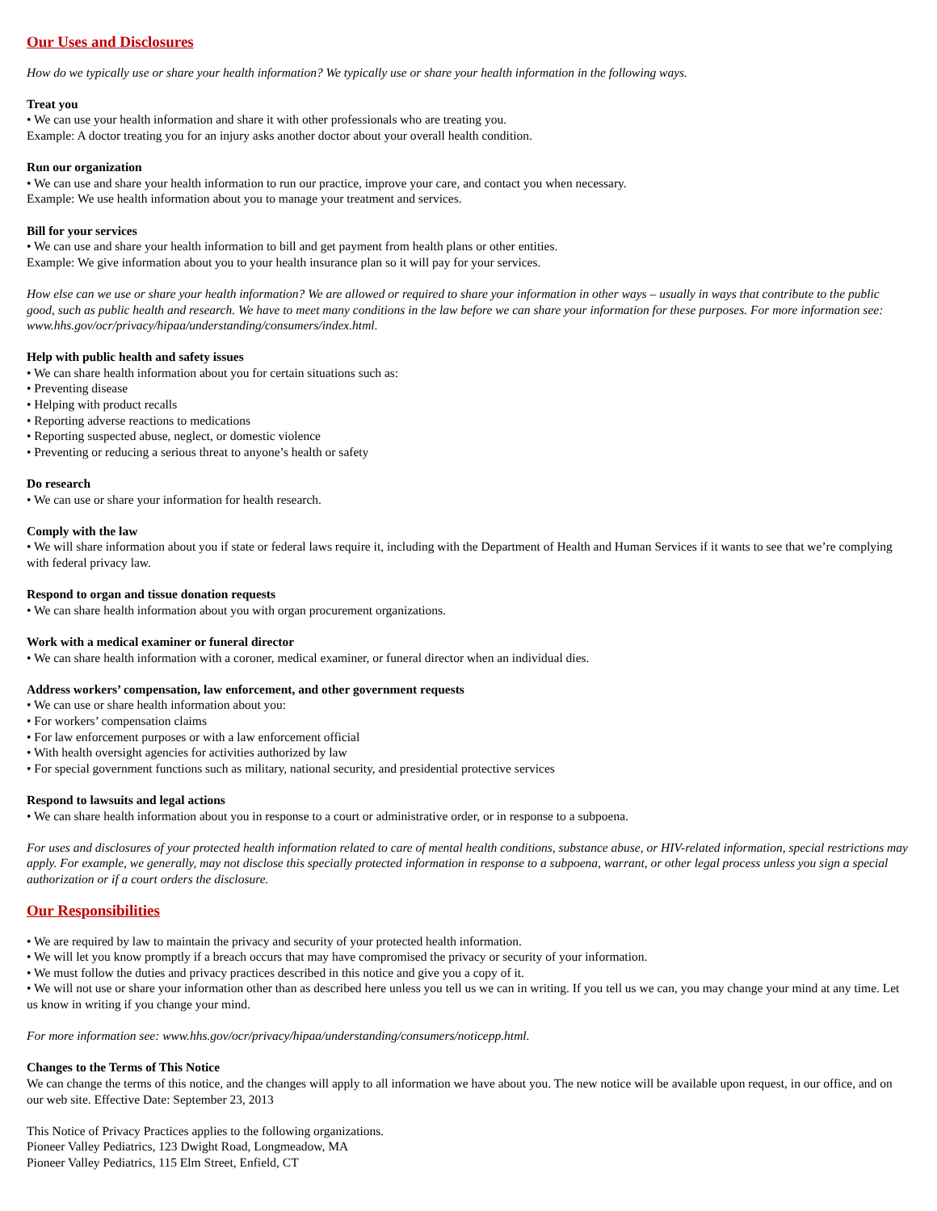Our Uses and Disclosures
How do we typically use or share your health information? We typically use or share your health information in the following ways.
Treat you
• We can use your health information and share it with other professionals who are treating you.
Example: A doctor treating you for an injury asks another doctor about your overall health condition.
Run our organization
• We can use and share your health information to run our practice, improve your care, and contact you when necessary.
Example: We use health information about you to manage your treatment and services.
Bill for your services
• We can use and share your health information to bill and get payment from health plans or other entities.
Example: We give information about you to your health insurance plan so it will pay for your services.
How else can we use or share your health information? We are allowed or required to share your information in other ways – usually in ways that contribute to the public good, such as public health and research. We have to meet many conditions in the law before we can share your information for these purposes. For more information see: www.hhs.gov/ocr/privacy/hipaa/understanding/consumers/index.html.
Help with public health and safety issues
• We can share health information about you for certain situations such as:
• Preventing disease
• Helping with product recalls
• Reporting adverse reactions to medications
• Reporting suspected abuse, neglect, or domestic violence
• Preventing or reducing a serious threat to anyone’s health or safety
Do research
• We can use or share your information for health research.
Comply with the law
• We will share information about you if state or federal laws require it, including with the Department of Health and Human Services if it wants to see that we’re complying with federal privacy law.
Respond to organ and tissue donation requests
• We can share health information about you with organ procurement organizations.
Work with a medical examiner or funeral director
• We can share health information with a coroner, medical examiner, or funeral director when an individual dies.
Address workers’ compensation, law enforcement, and other government requests
• We can use or share health information about you:
• For workers’ compensation claims
• For law enforcement purposes or with a law enforcement official
• With health oversight agencies for activities authorized by law
• For special government functions such as military, national security, and presidential protective services
Respond to lawsuits and legal actions
• We can share health information about you in response to a court or administrative order, or in response to a subpoena.
For uses and disclosures of your protected health information related to care of mental health conditions, substance abuse, or HIV-related information, special restrictions may apply. For example, we generally, may not disclose this specially protected information in response to a subpoena, warrant, or other legal process unless you sign a special authorization or if a court orders the disclosure.
Our Responsibilities
• We are required by law to maintain the privacy and security of your protected health information.
• We will let you know promptly if a breach occurs that may have compromised the privacy or security of your information.
• We must follow the duties and privacy practices described in this notice and give you a copy of it.
• We will not use or share your information other than as described here unless you tell us we can in writing. If you tell us we can, you may change your mind at any time. Let us know in writing if you change your mind.
For more information see: www.hhs.gov/ocr/privacy/hipaa/understanding/consumers/noticepp.html.
Changes to the Terms of This Notice
We can change the terms of this notice, and the changes will apply to all information we have about you. The new notice will be available upon request, in our office, and on our web site. Effective Date: September 23, 2013
This Notice of Privacy Practices applies to the following organizations.
Pioneer Valley Pediatrics, 123 Dwight Road, Longmeadow, MA
Pioneer Valley Pediatrics, 115 Elm Street, Enfield, CT